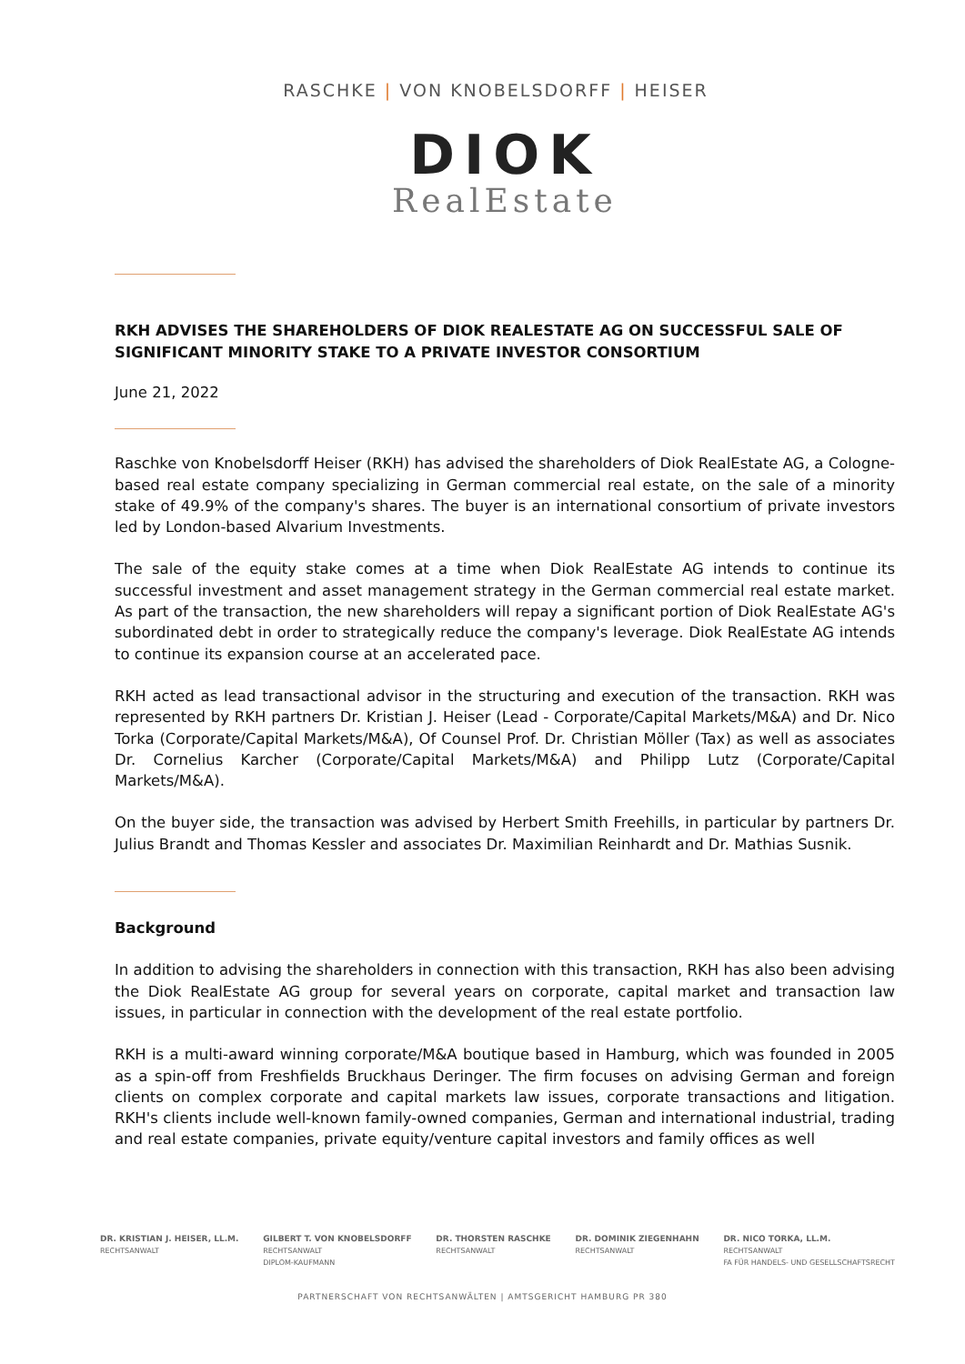RASCHKE | VON KNOBELSDORFF | HEISER
DIOK
RealEstate
RKH ADVISES THE SHAREHOLDERS OF DIOK REALESTATE AG ON SUCCESSFUL SALE OF SIGNIFICANT MINORITY STAKE TO A PRIVATE INVESTOR CONSORTIUM
June 21, 2022
Raschke von Knobelsdorff Heiser (RKH) has advised the shareholders of Diok RealEstate AG, a Co­logne-based real estate company specializing in German commercial real estate, on the sale of a minority stake of 49.9% of the company's shares. The buyer is an international consortium of private investors led by London-based Alvarium Investments.
The sale of the equity stake comes at a time when Diok RealEstate AG intends to continue its successful investment and asset management strategy in the German commercial real estate market. As part of the transaction, the new shareholders will repay a significant portion of Diok RealEstate AG's subordi­nated debt in order to strategically reduce the company's leverage. Diok RealEstate AG intends to continue its expansion course at an accelerated pace.
RKH acted as lead transactional advisor in the structuring and execution of the transaction. RKH was represented by RKH partners Dr. Kristian J. Heiser (Lead - Corporate/Capital Markets/M&A) and Dr. Nico Torka (Corporate/Capital Markets/M&A), Of Counsel Prof. Dr. Christian Möller (Tax) as well as associates Dr. Cornelius Karcher (Corporate/Capital Markets/M&A) and Philipp Lutz (Corpo­rate/Capital Markets/M&A).
On the buyer side, the transaction was advised by Herbert Smith Freehills, in particular by partners Dr. Julius Brandt and Thomas Kessler and associates Dr. Maximilian Reinhardt and Dr. Mathias Susnik.
Background
In addition to advising the shareholders in connection with this transaction, RKH has also been advising the Diok RealEstate AG group for several years on corporate, capital market and transaction law issues, in particular in connection with the development of the real estate portfolio.
RKH is a multi-award winning corporate/M&A boutique based in Hamburg, which was founded in 2005 as a spin-off from Freshfields Bruckhaus Deringer. The firm focuses on advising German and foreign clients on complex corporate and capital markets law issues, corporate transactions and liti­gation. RKH's clients include well-known family-owned companies, German and international industrial, trading and real estate companies, private equity/venture capital investors and family offices as well
DR. KRISTIAN J. HEISER, LL.M.
RECHTSANWALT
GILBERT T. VON KNOBELSDORFF
RECHTSANWALT
DIPLOM-KAUFMANN
DR. THORSTEN RASCHKE
RECHTSANWALT
DR. DOMINIK ZIEGENHAHN
RECHTSANWALT
DR. NICO TORKA, LL.M.
RECHTSANWALT
FA FÜR HANDELS- UND GESELLSCHAFTSRECHT
PARTNERSCHAFT VON RECHTSANWÄLTEN | AMTSGERICHT HAMBURG PR 380